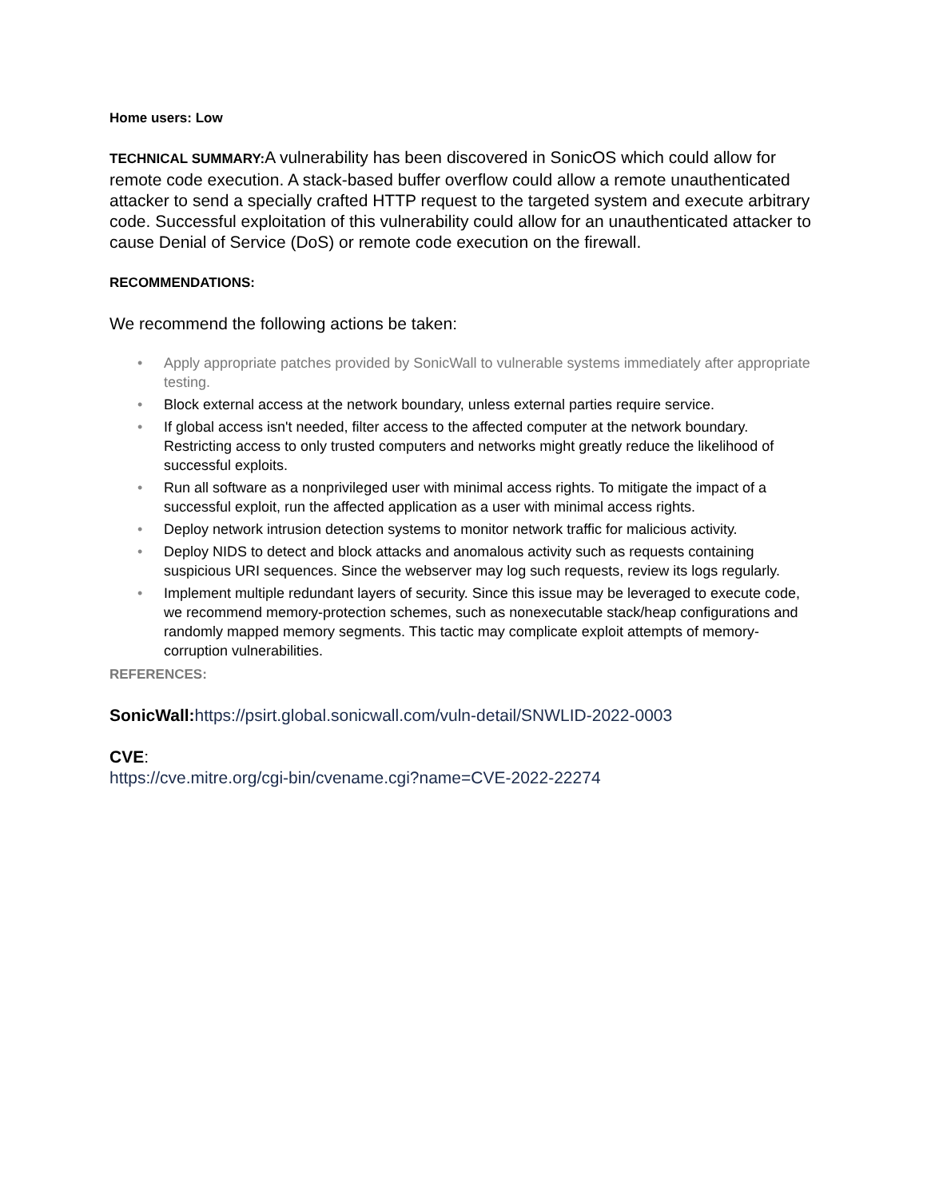Home users: Low
TECHNICAL SUMMARY: A vulnerability has been discovered in SonicOS which could allow for remote code execution. A stack-based buffer overflow could allow a remote unauthenticated attacker to send a specially crafted HTTP request to the targeted system and execute arbitrary code. Successful exploitation of this vulnerability could allow for an unauthenticated attacker to cause Denial of Service (DoS) or remote code execution on the firewall.
RECOMMENDATIONS:
We recommend the following actions be taken:
• Apply appropriate patches provided by SonicWall to vulnerable systems immediately after appropriate testing.
• Block external access at the network boundary, unless external parties require service.
• If global access isn't needed, filter access to the affected computer at the network boundary. Restricting access to only trusted computers and networks might greatly reduce the likelihood of successful exploits.
• Run all software as a nonprivileged user with minimal access rights. To mitigate the impact of a successful exploit, run the affected application as a user with minimal access rights.
• Deploy network intrusion detection systems to monitor network traffic for malicious activity.
• Deploy NIDS to detect and block attacks and anomalous activity such as requests containing suspicious URI sequences. Since the webserver may log such requests, review its logs regularly.
• Implement multiple redundant layers of security. Since this issue may be leveraged to execute code, we recommend memory-protection schemes, such as nonexecutable stack/heap configurations and randomly mapped memory segments. This tactic may complicate exploit attempts of memory-corruption vulnerabilities.
REFERENCES:
SonicWall: https://psirt.global.sonicwall.com/vuln-detail/SNWLID-2022-0003
CVE:
https://cve.mitre.org/cgi-bin/cvename.cgi?name=CVE-2022-22274